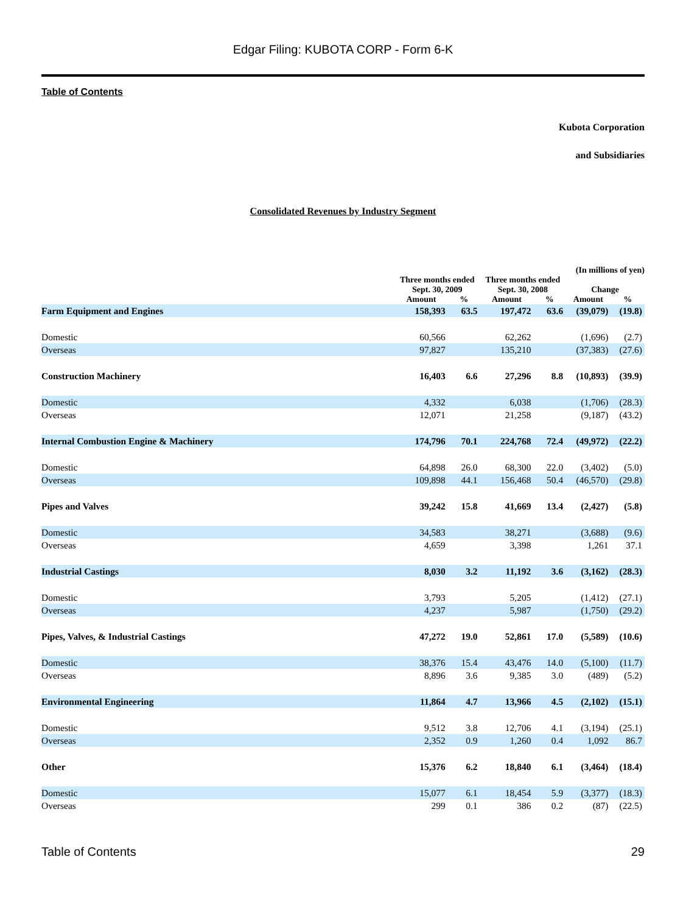Edgar Filing: KUBOTA CORP - Form 6-K
Table of Contents
Kubota Corporation
and Subsidiaries
Consolidated Revenues by Industry Segment
| | | | | | (In millions of yen) | |
| --- | --- | --- | --- | --- | --- | --- |
| | Three months ended Sept. 30, 2009 | | Three months ended Sept. 30, 2008 | | Change | |
| | Amount | % | Amount | % | Amount | % |
| Farm Equipment and Engines | 158,393 | 63.5 | 197,472 | 63.6 | (39,079) | (19.8) |
| Domestic | 60,566 | | 62,262 | | (1,696) | (2.7) |
| Overseas | 97,827 | | 135,210 | | (37,383) | (27.6) |
| Construction Machinery | 16,403 | 6.6 | 27,296 | 8.8 | (10,893) | (39.9) |
| Domestic | 4,332 | | 6,038 | | (1,706) | (28.3) |
| Overseas | 12,071 | | 21,258 | | (9,187) | (43.2) |
| Internal Combustion Engine & Machinery | 174,796 | 70.1 | 224,768 | 72.4 | (49,972) | (22.2) |
| Domestic | 64,898 | 26.0 | 68,300 | 22.0 | (3,402) | (5.0) |
| Overseas | 109,898 | 44.1 | 156,468 | 50.4 | (46,570) | (29.8) |
| Pipes and Valves | 39,242 | 15.8 | 41,669 | 13.4 | (2,427) | (5.8) |
| Domestic | 34,583 | | 38,271 | | (3,688) | (9.6) |
| Overseas | 4,659 | | 3,398 | | 1,261 | 37.1 |
| Industrial Castings | 8,030 | 3.2 | 11,192 | 3.6 | (3,162) | (28.3) |
| Domestic | 3,793 | | 5,205 | | (1,412) | (27.1) |
| Overseas | 4,237 | | 5,987 | | (1,750) | (29.2) |
| Pipes, Valves, & Industrial Castings | 47,272 | 19.0 | 52,861 | 17.0 | (5,589) | (10.6) |
| Domestic | 38,376 | 15.4 | 43,476 | 14.0 | (5,100) | (11.7) |
| Overseas | 8,896 | 3.6 | 9,385 | 3.0 | (489) | (5.2) |
| Environmental Engineering | 11,864 | 4.7 | 13,966 | 4.5 | (2,102) | (15.1) |
| Domestic | 9,512 | 3.8 | 12,706 | 4.1 | (3,194) | (25.1) |
| Overseas | 2,352 | 0.9 | 1,260 | 0.4 | 1,092 | 86.7 |
| Other | 15,376 | 6.2 | 18,840 | 6.1 | (3,464) | (18.4) |
| Domestic | 15,077 | 6.1 | 18,454 | 5.9 | (3,377) | (18.3) |
| Overseas | 299 | 0.1 | 386 | 0.2 | (87) | (22.5) |
Table of Contents 29